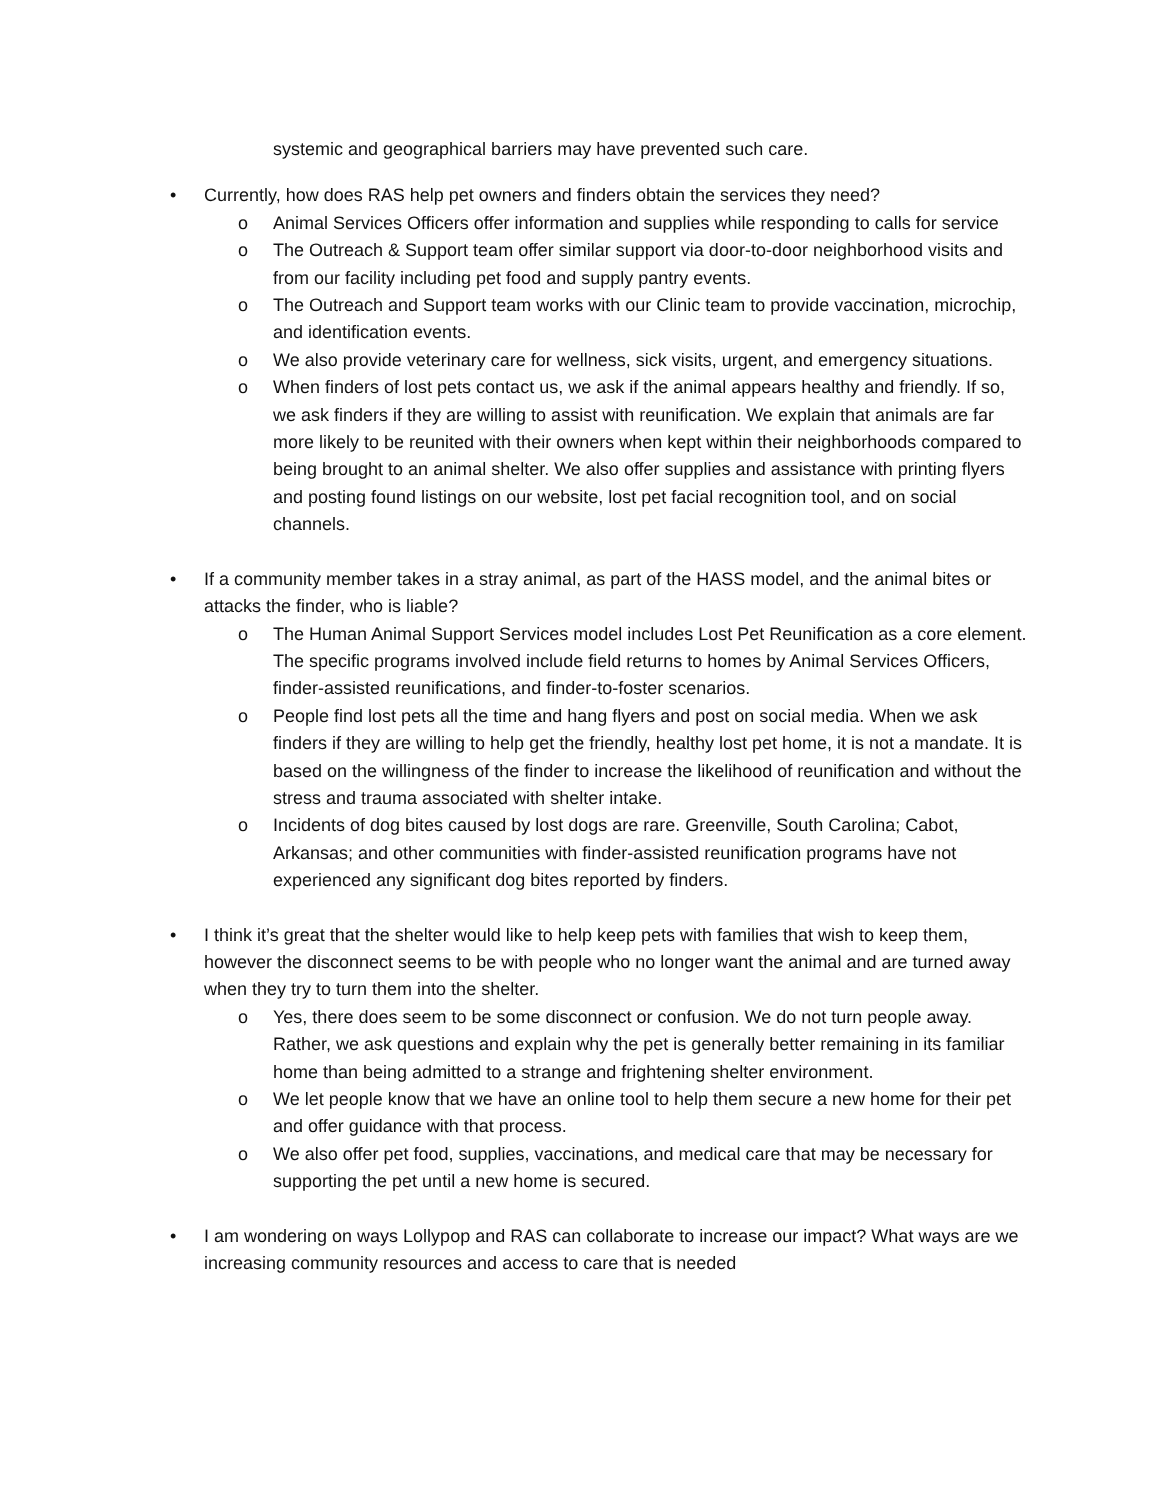systemic and geographical barriers may have prevented such care.
• Currently, how does RAS help pet owners and finders obtain the services they need?
o Animal Services Officers offer information and supplies while responding to calls for service
o The Outreach & Support team offer similar support via door-to-door neighborhood visits and from our facility including pet food and supply pantry events.
o The Outreach and Support team works with our Clinic team to provide vaccination, microchip, and identification events.
o We also provide veterinary care for wellness, sick visits, urgent, and emergency situations.
o When finders of lost pets contact us, we ask if the animal appears healthy and friendly. If so, we ask finders if they are willing to assist with reunification. We explain that animals are far more likely to be reunited with their owners when kept within their neighborhoods compared to being brought to an animal shelter. We also offer supplies and assistance with printing flyers and posting found listings on our website, lost pet facial recognition tool, and on social channels.
• If a community member takes in a stray animal, as part of the HASS model, and the animal bites or attacks the finder, who is liable?
o The Human Animal Support Services model includes Lost Pet Reunification as a core element. The specific programs involved include field returns to homes by Animal Services Officers, finder-assisted reunifications, and finder-to-foster scenarios.
o People find lost pets all the time and hang flyers and post on social media. When we ask finders if they are willing to help get the friendly, healthy lost pet home, it is not a mandate. It is based on the willingness of the finder to increase the likelihood of reunification and without the stress and trauma associated with shelter intake.
o Incidents of dog bites caused by lost dogs are rare. Greenville, South Carolina; Cabot, Arkansas; and other communities with finder-assisted reunification programs have not experienced any significant dog bites reported by finders.
• I think it’s great that the shelter would like to help keep pets with families that wish to keep them, however the disconnect seems to be with people who no longer want the animal and are turned away when they try to turn them into the shelter.
o Yes, there does seem to be some disconnect or confusion. We do not turn people away. Rather, we ask questions and explain why the pet is generally better remaining in its familiar home than being admitted to a strange and frightening shelter environment.
o We let people know that we have an online tool to help them secure a new home for their pet and offer guidance with that process.
o We also offer pet food, supplies, vaccinations, and medical care that may be necessary for supporting the pet until a new home is secured.
• I am wondering on ways Lollypop and RAS can collaborate to increase our impact? What ways are we increasing community resources and access to care that is needed